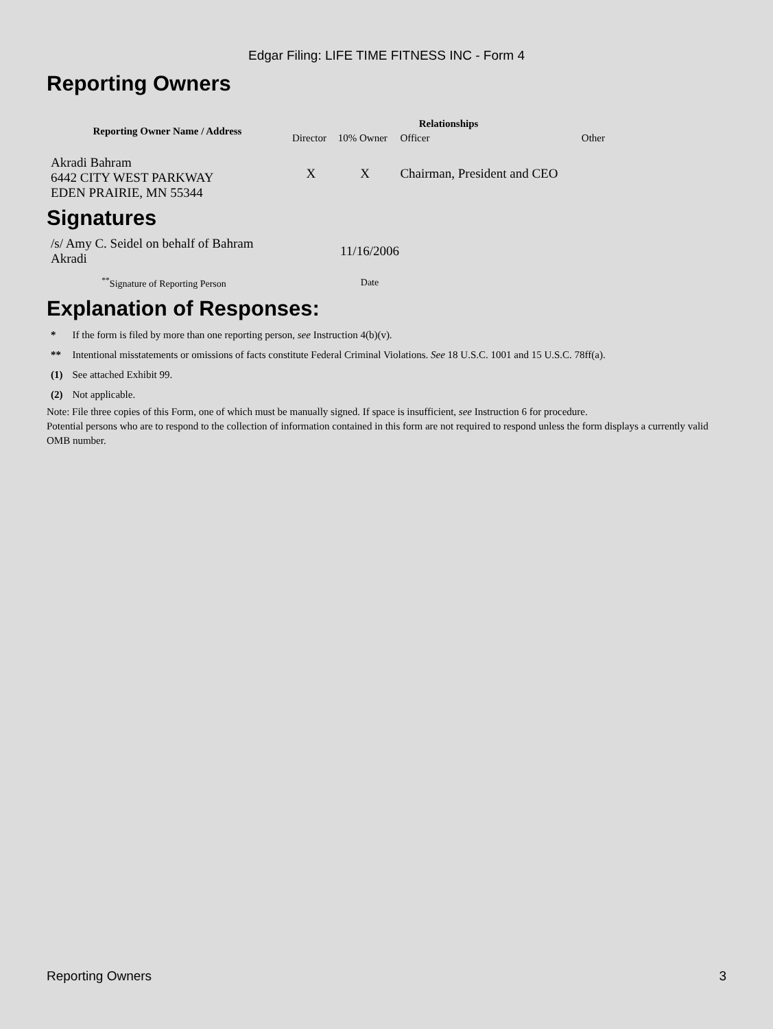Edgar Filing: LIFE TIME FITNESS INC - Form 4
Reporting Owners
| Reporting Owner Name / Address | Relationships | | | |
| --- | --- | --- | --- | --- |
| | Director | 10% Owner | Officer | Other |
| Akradi Bahram 6442 CITY WEST PARKWAY EDEN PRAIRIE, MN 55344 | X | X | Chairman, President and CEO | |
Signatures
| /s/ Amy C. Seidel on behalf of Bahram Akradi | 11/16/2006 |
| <sup>**</sup> Signature of Reporting Person | Date |
Explanation of Responses:
| * | If the form is filed by more than one reporting person, see Instruction 4(b)(v). |
| ** | Intentional misstatements or omissions of facts constitute Federal Criminal Violations. See 18 U.S.C. 1001 and 15 U.S.C. 78ff(a). |
| (1) | See attached Exhibit 99. |
| (2) | Not applicable. |
Note: File three copies of this Form, one of which must be manually signed. If space is insufficient, see Instruction 6 for procedure.
Potential persons who are to respond to the collection of information contained in this form are not required to respond unless the form displays a currently valid OMB number.
Reporting Owners 3